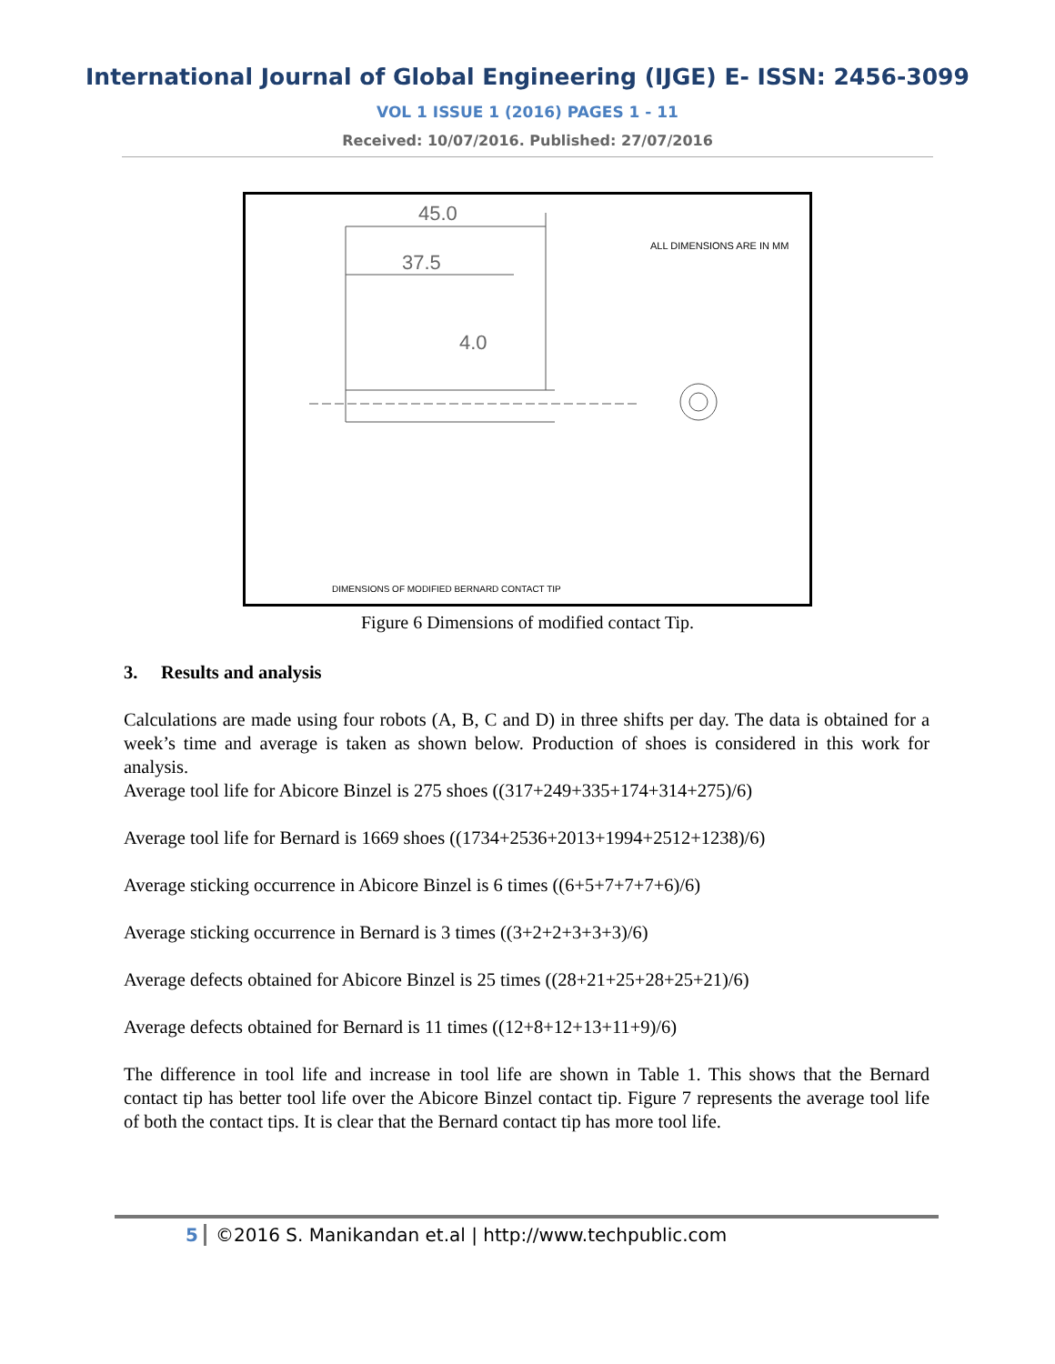International Journal of Global Engineering (IJGE) E- ISSN: 2456-3099
VOL 1 ISSUE 1 (2016) PAGES 1 - 11
Received: 10/07/2016. Published: 27/07/2016
ALL DIMENSIONS ARE IN MM
45.0
37.5
4.0
DIMENSIONS OF MODIFIED BERNARD CONTACT TIP
Figure 6 Dimensions of modified contact Tip.
3. Results and analysis
Calculations are made using four robots (A, B, C and D) in three shifts per day. The data is obtained for a week’s time and average is taken as shown below. Production of shoes is considered in this work for analysis.
Average tool life for Abicore Binzel is 275 shoes ((317+249+335+174+314+275)/6)
Average tool life for Bernard is 1669 shoes ((1734+2536+2013+1994+2512+1238)/6)
Average sticking occurrence in Abicore Binzel is 6 times ((6+5+7+7+7+6)/6)
Average sticking occurrence in Bernard is 3 times ((3+2+2+3+3+3)/6)
Average defects obtained for Abicore Binzel is 25 times ((28+21+25+28+25+21)/6)
Average defects obtained for Bernard is 11 times ((12+8+12+13+11+9)/6)
The difference in tool life and increase in tool life are shown in Table 1. This shows that the Bernard contact tip has better tool life over the Abicore Binzel contact tip. Figure 7 represents the average tool life of both the contact tips. It is clear that the Bernard contact tip has more tool life.
5 ©2016 S. Manikandan et.al | http://www.techpublic.com